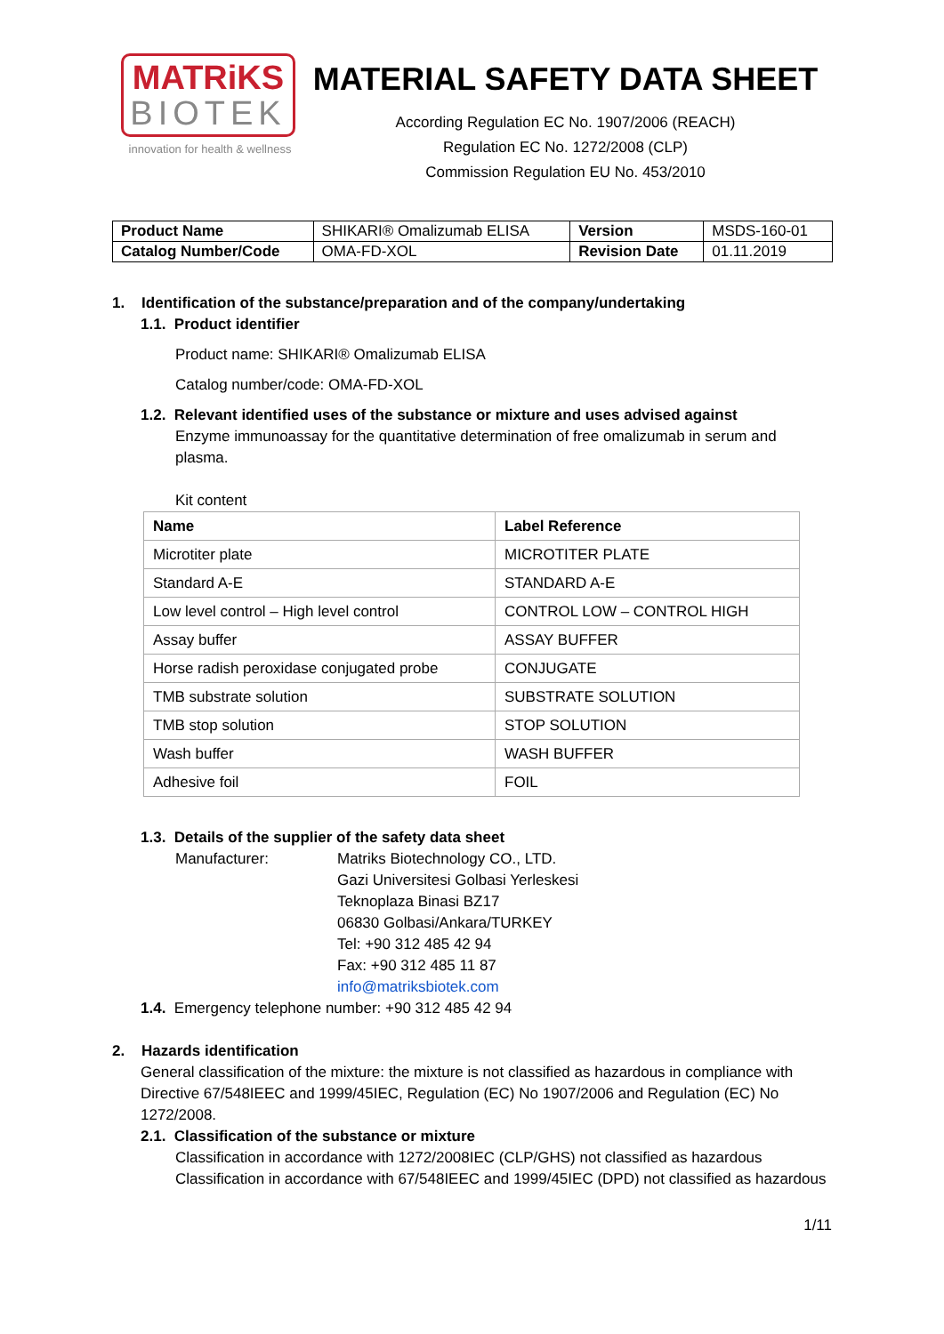MATRiKS
BIOTEK
innovation for health & wellness
MATERIAL SAFETY DATA SHEET
According Regulation EC No. 1907/2006 (REACH)
Regulation EC No. 1272/2008 (CLP)
Commission Regulation EU No. 453/2010
| Product Name | SHIKARI® Omalizumab ELISA | Version | MSDS-160-01 |
| Catalog Number/Code | OMA-FD-XOL | Revision Date | 01.11.2019 |
1. Identification of the substance/preparation and of the company/undertaking
1.1. Product identifier
Product name: SHIKARI® Omalizumab ELISA
Catalog number/code: OMA-FD-XOL
1.2. Relevant identified uses of the substance or mixture and uses advised against
Enzyme immunoassay for the quantitative determination of free omalizumab in serum and plasma.
Kit content
| Name | Label Reference |
| --- | --- |
| Microtiter plate | MICROTITER PLATE |
| Standard A-E | STANDARD A-E |
| Low level control – High level control | CONTROL LOW – CONTROL HIGH |
| Assay buffer | ASSAY BUFFER |
| Horse radish peroxidase conjugated probe | CONJUGATE |
| TMB substrate solution | SUBSTRATE SOLUTION |
| TMB stop solution | STOP SOLUTION |
| Wash buffer | WASH BUFFER |
| Adhesive foil | FOIL |
1.3. Details of the supplier of the safety data sheet
Manufacturer: Matriks Biotechnology CO., LTD.
Gazi Universitesi Golbasi Yerleskesi
Teknoplaza Binasi BZ17
06830 Golbasi/Ankara/TURKEY
Tel: +90 312 485 42 94
Fax: +90 312 485 11 87
info@matriksbiotek.com
1.4. Emergency telephone number: +90 312 485 42 94
2. Hazards identification
General classification of the mixture: the mixture is not classified as hazardous in compliance with Directive 67/548IEEC and 1999/45IEC, Regulation (EC) No 1907/2006 and Regulation (EC) No 1272/2008.
2.1. Classification of the substance or mixture
Classification in accordance with 1272/2008IEC (CLP/GHS) not classified as hazardous
Classification in accordance with 67/548IEEC and 1999/45IEC (DPD) not classified as hazardous
1/11